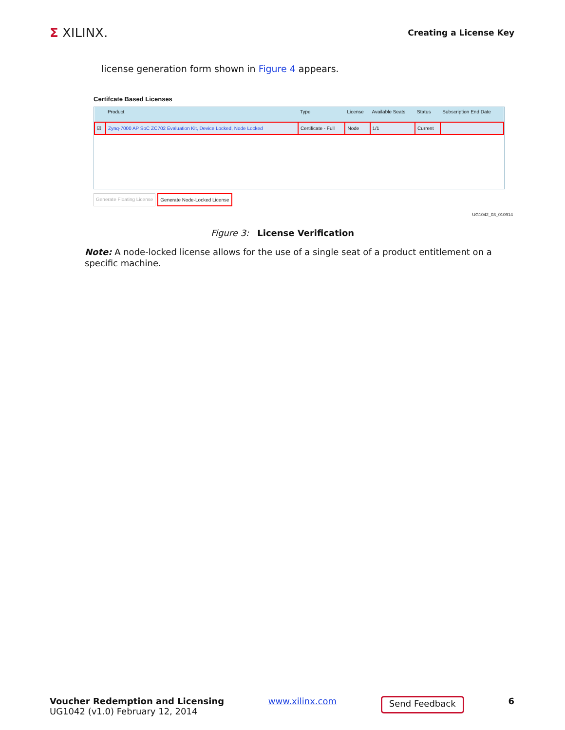Σ XILINX.
Creating a License Key
license generation form shown in Figure 4 appears.
Certifcate Based Licenses
| | Product | Type | License | Available Seats | Status | Subscription End Date |
| --- | --- | --- | --- | --- | --- | --- |
| ☑ | Zynq-7000 AP SoC ZC702 Evaluation Kit, Device Locked, Node Locked | Certificate - Full | Node | 1/1 | Current | |
Generate Floating License Generate Node-Locked License
UG1042_03_010914
Figure 3: License Verification
Note: A node-locked license allows for the use of a single seat of a product entitlement on a specific machine.
Voucher Redemption and Licensing
UG1042 (v1.0) February 12, 2014
www.xilinx.com
Send Feedback
6